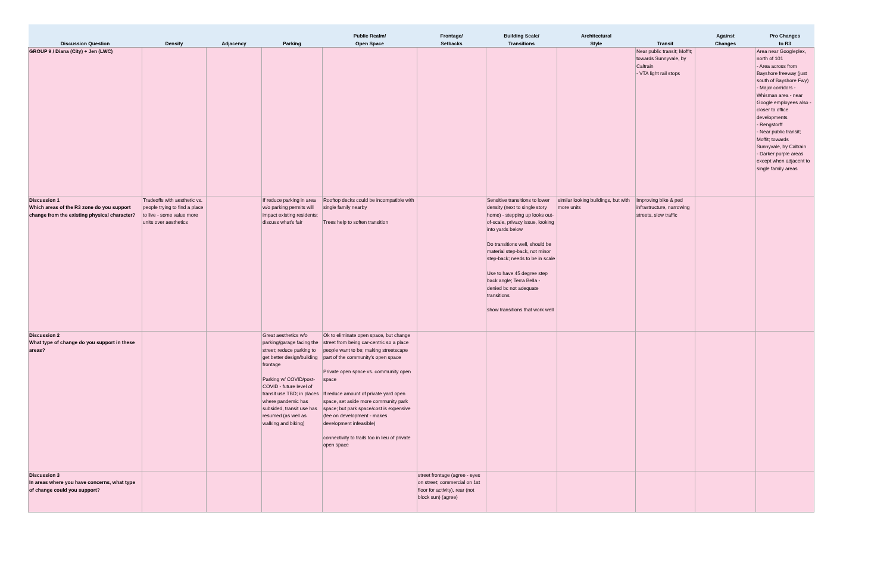| Discussion Question | Density | Adjacency | Parking | Public Realm/ Open Space | Frontage/ Setbacks | Building Scale/ Transitions | Architectural Style | Transit | Against Changes | Pro Changes to R3 |
| --- | --- | --- | --- | --- | --- | --- | --- | --- | --- | --- |
| GROUP 9 / Diana (City) + Jen (LWC) | | | | | | | | Near public transit; Moffit; towards Sunnyvale, by Caltrain - VTA light rail stops | | Area near Googleplex, north of 101 - Area across from Bayshore freeway (just south of Bayshore Fwy) - Major corridors - Whisman area - near Google employees also - closer to office developments - Rengstorff - Near public transit; Moffit; towards Sunnyvale, by Caltrain - Darker purple areas except when adjacent to single family areas |
| Discussion 1 Which areas of the R3 zone do you support change from the existing physical character? | Tradeoffs with aesthetic vs. people trying to find a place to live - some value more units over aesthetics | | If reduce parking in area w/o parking permits will impact existing residents; discuss what's fair | Rooftop decks could be incompatible with single family nearby Trees help to soften transition | | Sensitive transitions to lower density (next to single story home) - stepping up looks out-of-scale, privacy issue, looking into yards below Do transitions well, should be material step-back, not minor step-back; needs to be in scale Use to have 45 degree step back angle; Terra Bella - denied bc not adequate transitions show transitions that work well | similar looking buildings, but with more units | Improving bike & ped infrastructure, narrowing streets, slow traffic | | |
| Discussion 2 What type of change do you support in these areas? | | | Great aesthetics w/o parking/garage facing the street; reduce parking to get better design/building frontage Parking w/ COVID/post-COVID - future level of transit use TBD; in places where pandemic has subsided, transit use has resumed (as well as walking and biking) | Ok to eliminate open space, but change street from being car-centric so a place people want to be; making streetscape part of the community's open space Private open space vs. community open space If reduce amount of private yard open space, set aside more community park space; but park space/cost is expensive (fee on development - makes development infeasible) connectivity to trails too in lieu of private open space | | | | | | |
| Discussion 3 In areas where you have concerns, what type of change could you support? | | | | | street frontage (agree - eyes on street; commercial on 1st floor for activity), rear (not block sun) (agree) | | | | | |